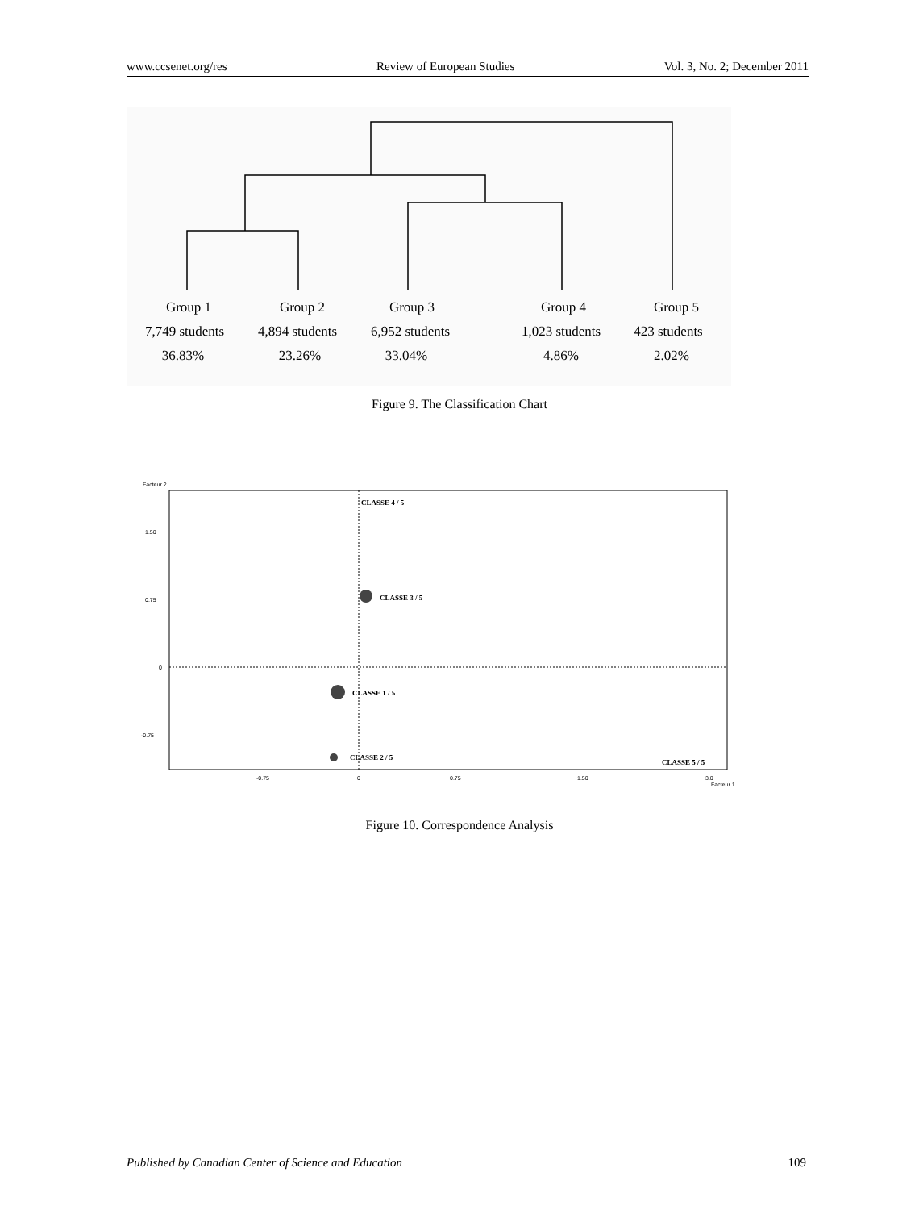www.ccsenet.org/res Review of European Studies Vol. 3, No. 2; December 2011
Group 1
Group 2
Group 3
Group 4
Group 5
7,749 students
4,894 students
6,952 students
1,023 students
423 students
36.83%
23.26%
33.04%
4.86%
2.02%
Figure 9. The Classification Chart
Facteur 2
1.50
0.75
0
-0.75
-0.75
0
0.75
1.50
3.0
Facteur 1
CLASSE 4 / 5
CLASSE 3 / 5
CLASSE 1 / 5
CLASSE 2 / 5
CLASSE 5 / 5
Figure 10. Correspondence Analysis
Published by Canadian Center of Science and Education 109